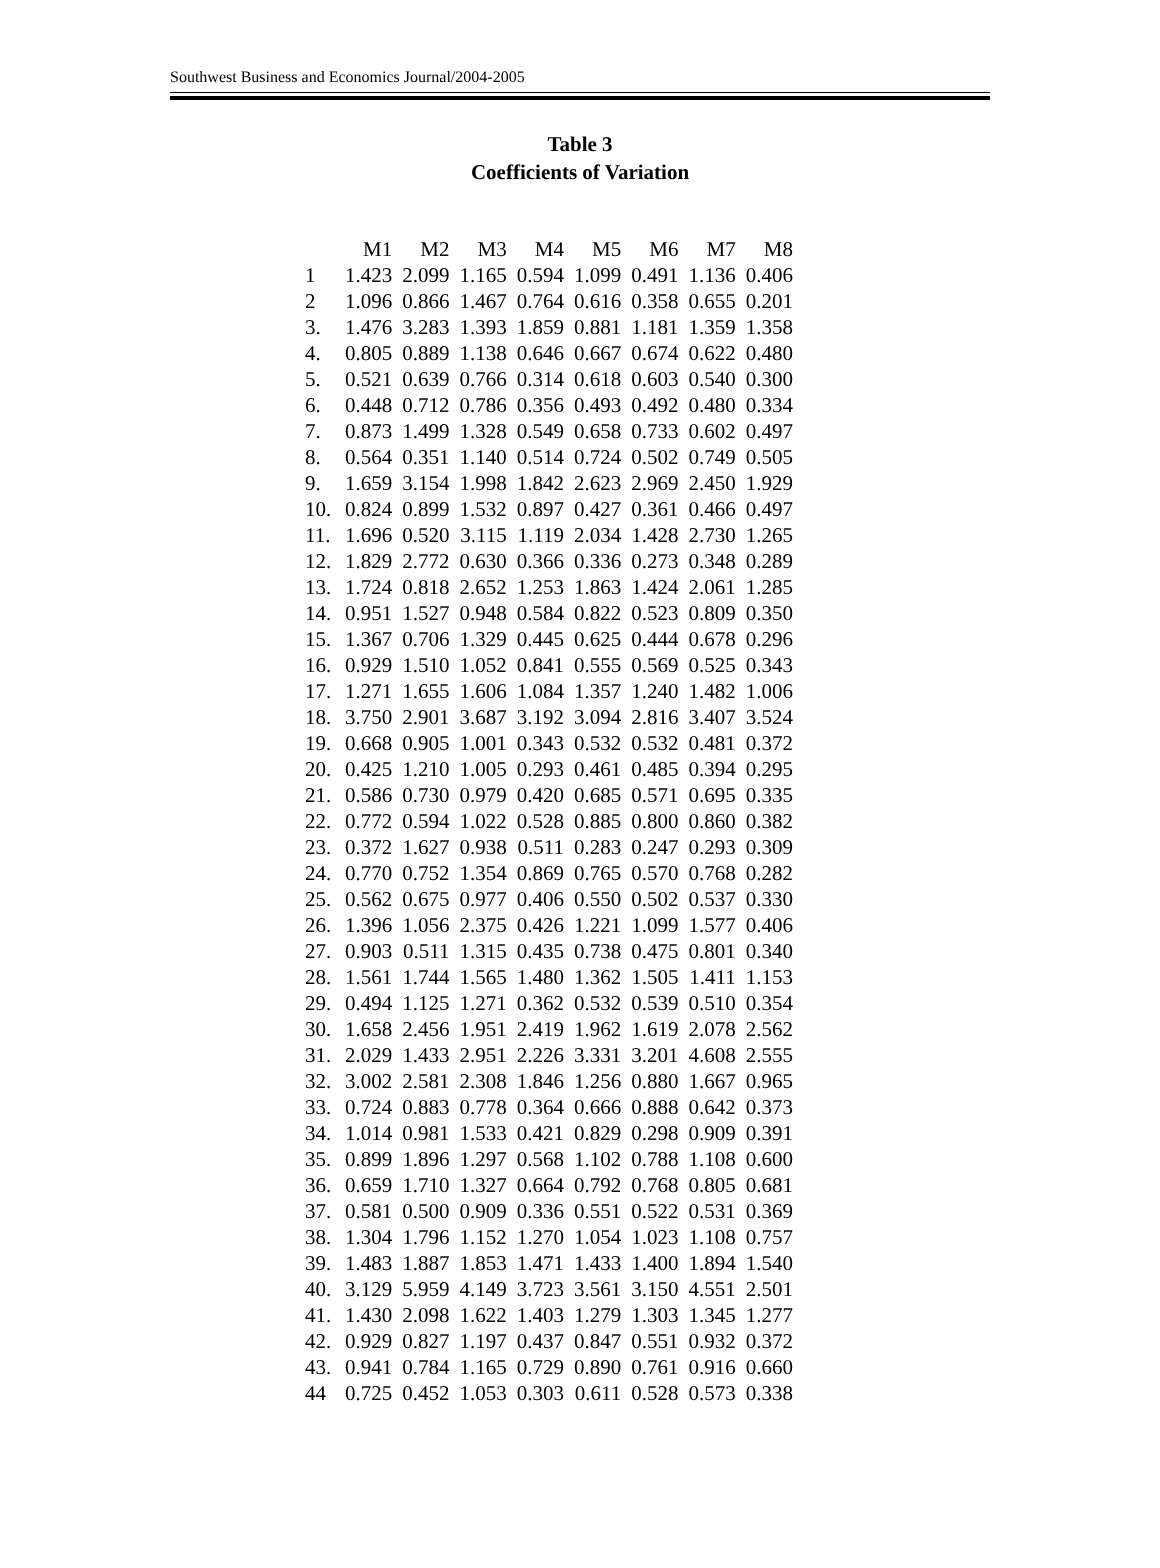Southwest Business and Economics Journal/2004-2005
Table 3
Coefficients of Variation
| | M1 | M2 | M3 | M4 | M5 | M6 | M7 | M8 |
| --- | --- | --- | --- | --- | --- | --- | --- | --- |
| 1 | 1.423 | 2.099 | 1.165 | 0.594 | 1.099 | 0.491 | 1.136 | 0.406 |
| 2 | 1.096 | 0.866 | 1.467 | 0.764 | 0.616 | 0.358 | 0.655 | 0.201 |
| 3. | 1.476 | 3.283 | 1.393 | 1.859 | 0.881 | 1.181 | 1.359 | 1.358 |
| 4. | 0.805 | 0.889 | 1.138 | 0.646 | 0.667 | 0.674 | 0.622 | 0.480 |
| 5. | 0.521 | 0.639 | 0.766 | 0.314 | 0.618 | 0.603 | 0.540 | 0.300 |
| 6. | 0.448 | 0.712 | 0.786 | 0.356 | 0.493 | 0.492 | 0.480 | 0.334 |
| 7. | 0.873 | 1.499 | 1.328 | 0.549 | 0.658 | 0.733 | 0.602 | 0.497 |
| 8. | 0.564 | 0.351 | 1.140 | 0.514 | 0.724 | 0.502 | 0.749 | 0.505 |
| 9. | 1.659 | 3.154 | 1.998 | 1.842 | 2.623 | 2.969 | 2.450 | 1.929 |
| 10. | 0.824 | 0.899 | 1.532 | 0.897 | 0.427 | 0.361 | 0.466 | 0.497 |
| 11. | 1.696 | 0.520 | 3.115 | 1.119 | 2.034 | 1.428 | 2.730 | 1.265 |
| 12. | 1.829 | 2.772 | 0.630 | 0.366 | 0.336 | 0.273 | 0.348 | 0.289 |
| 13. | 1.724 | 0.818 | 2.652 | 1.253 | 1.863 | 1.424 | 2.061 | 1.285 |
| 14. | 0.951 | 1.527 | 0.948 | 0.584 | 0.822 | 0.523 | 0.809 | 0.350 |
| 15. | 1.367 | 0.706 | 1.329 | 0.445 | 0.625 | 0.444 | 0.678 | 0.296 |
| 16. | 0.929 | 1.510 | 1.052 | 0.841 | 0.555 | 0.569 | 0.525 | 0.343 |
| 17. | 1.271 | 1.655 | 1.606 | 1.084 | 1.357 | 1.240 | 1.482 | 1.006 |
| 18. | 3.750 | 2.901 | 3.687 | 3.192 | 3.094 | 2.816 | 3.407 | 3.524 |
| 19. | 0.668 | 0.905 | 1.001 | 0.343 | 0.532 | 0.532 | 0.481 | 0.372 |
| 20. | 0.425 | 1.210 | 1.005 | 0.293 | 0.461 | 0.485 | 0.394 | 0.295 |
| 21. | 0.586 | 0.730 | 0.979 | 0.420 | 0.685 | 0.571 | 0.695 | 0.335 |
| 22. | 0.772 | 0.594 | 1.022 | 0.528 | 0.885 | 0.800 | 0.860 | 0.382 |
| 23. | 0.372 | 1.627 | 0.938 | 0.511 | 0.283 | 0.247 | 0.293 | 0.309 |
| 24. | 0.770 | 0.752 | 1.354 | 0.869 | 0.765 | 0.570 | 0.768 | 0.282 |
| 25. | 0.562 | 0.675 | 0.977 | 0.406 | 0.550 | 0.502 | 0.537 | 0.330 |
| 26. | 1.396 | 1.056 | 2.375 | 0.426 | 1.221 | 1.099 | 1.577 | 0.406 |
| 27. | 0.903 | 0.511 | 1.315 | 0.435 | 0.738 | 0.475 | 0.801 | 0.340 |
| 28. | 1.561 | 1.744 | 1.565 | 1.480 | 1.362 | 1.505 | 1.411 | 1.153 |
| 29. | 0.494 | 1.125 | 1.271 | 0.362 | 0.532 | 0.539 | 0.510 | 0.354 |
| 30. | 1.658 | 2.456 | 1.951 | 2.419 | 1.962 | 1.619 | 2.078 | 2.562 |
| 31. | 2.029 | 1.433 | 2.951 | 2.226 | 3.331 | 3.201 | 4.608 | 2.555 |
| 32. | 3.002 | 2.581 | 2.308 | 1.846 | 1.256 | 0.880 | 1.667 | 0.965 |
| 33. | 0.724 | 0.883 | 0.778 | 0.364 | 0.666 | 0.888 | 0.642 | 0.373 |
| 34. | 1.014 | 0.981 | 1.533 | 0.421 | 0.829 | 0.298 | 0.909 | 0.391 |
| 35. | 0.899 | 1.896 | 1.297 | 0.568 | 1.102 | 0.788 | 1.108 | 0.600 |
| 36. | 0.659 | 1.710 | 1.327 | 0.664 | 0.792 | 0.768 | 0.805 | 0.681 |
| 37. | 0.581 | 0.500 | 0.909 | 0.336 | 0.551 | 0.522 | 0.531 | 0.369 |
| 38. | 1.304 | 1.796 | 1.152 | 1.270 | 1.054 | 1.023 | 1.108 | 0.757 |
| 39. | 1.483 | 1.887 | 1.853 | 1.471 | 1.433 | 1.400 | 1.894 | 1.540 |
| 40. | 3.129 | 5.959 | 4.149 | 3.723 | 3.561 | 3.150 | 4.551 | 2.501 |
| 41. | 1.430 | 2.098 | 1.622 | 1.403 | 1.279 | 1.303 | 1.345 | 1.277 |
| 42. | 0.929 | 0.827 | 1.197 | 0.437 | 0.847 | 0.551 | 0.932 | 0.372 |
| 43. | 0.941 | 0.784 | 1.165 | 0.729 | 0.890 | 0.761 | 0.916 | 0.660 |
| 44 | 0.725 | 0.452 | 1.053 | 0.303 | 0.611 | 0.528 | 0.573 | 0.338 |